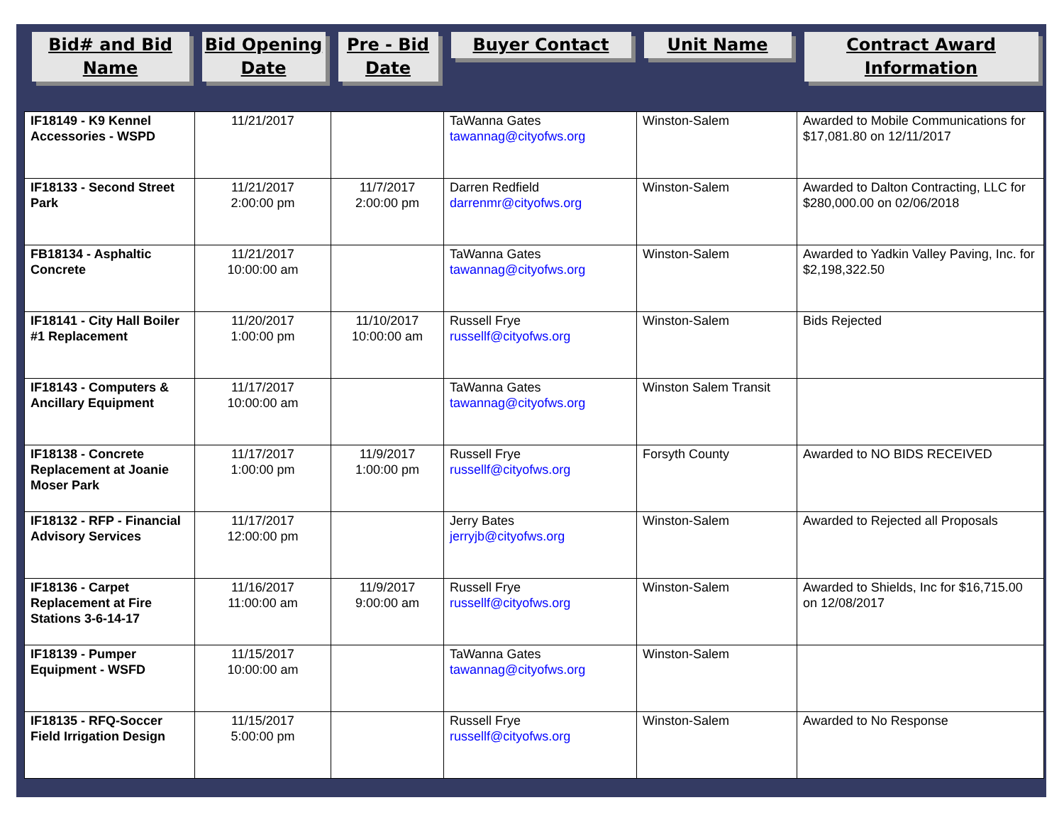| Bid# and Bid Name | Bid Opening Date | Pre - Bid Date | Buyer Contact | Unit Name | Contract Award Information |
| --- | --- | --- | --- | --- | --- |
| IF18149 - K9 Kennel Accessories - WSPD | 11/21/2017 | | TaWanna Gates tawannag@cityofws.org | Winston-Salem | Awarded to Mobile Communications for $17,081.80 on 12/11/2017 |
| IF18133 - Second Street Park | 11/21/2017 2:00:00 pm | 11/7/2017 2:00:00 pm | Darren Redfield darrenmr@cityofws.org | Winston-Salem | Awarded to Dalton Contracting, LLC for $280,000.00 on 02/06/2018 |
| FB18134 - Asphaltic Concrete | 11/21/2017 10:00:00 am | | TaWanna Gates tawannag@cityofws.org | Winston-Salem | Awarded to Yadkin Valley Paving, Inc. for $2,198,322.50 |
| IF18141 - City Hall Boiler #1 Replacement | 11/20/2017 1:00:00 pm | 11/10/2017 10:00:00 am | Russell Frye russellf@cityofws.org | Winston-Salem | Bids Rejected |
| IF18143 - Computers & Ancillary Equipment | 11/17/2017 10:00:00 am | | TaWanna Gates tawannag@cityofws.org | Winston Salem Transit | |
| IF18138 - Concrete Replacement at Joanie Moser Park | 11/17/2017 1:00:00 pm | 11/9/2017 1:00:00 pm | Russell Frye russellf@cityofws.org | Forsyth County | Awarded to NO BIDS RECEIVED |
| IF18132 - RFP - Financial Advisory Services | 11/17/2017 12:00:00 pm | | Jerry Bates jerryjb@cityofws.org | Winston-Salem | Awarded to Rejected all Proposals |
| IF18136 - Carpet Replacement at Fire Stations 3-6-14-17 | 11/16/2017 11:00:00 am | 11/9/2017 9:00:00 am | Russell Frye russellf@cityofws.org | Winston-Salem | Awarded to Shields, Inc for $16,715.00 on 12/08/2017 |
| IF18139 - Pumper Equipment - WSFD | 11/15/2017 10:00:00 am | | TaWanna Gates tawannag@cityofws.org | Winston-Salem | |
| IF18135 - RFQ-Soccer Field Irrigation Design | 11/15/2017 5:00:00 pm | | Russell Frye russellf@cityofws.org | Winston-Salem | Awarded to No Response |